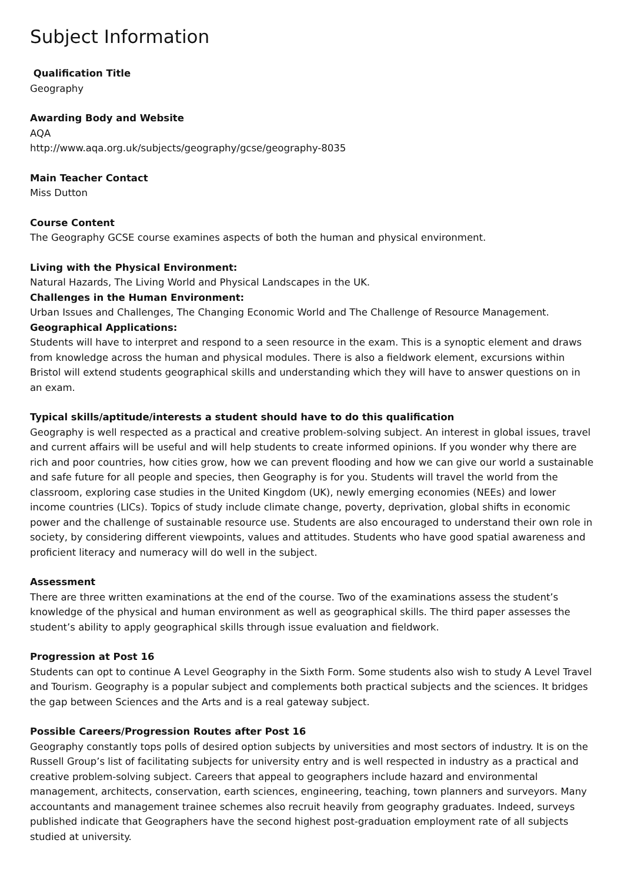Subject Information
Qualification Title
Geography
Awarding Body and Website
AQA
http://www.aqa.org.uk/subjects/geography/gcse/geography-8035
Main Teacher Contact
Miss Dutton
Course Content
The Geography GCSE course examines aspects of both the human and physical environment.
Living with the Physical Environment:
Natural Hazards, The Living World and Physical Landscapes in the UK.
Challenges in the Human Environment:
Urban Issues and Challenges, The Changing Economic World and The Challenge of Resource Management.
Geographical Applications:
Students will have to interpret and respond to a seen resource in the exam. This is a synoptic element and draws from knowledge across the human and physical modules. There is also a fieldwork element, excursions within Bristol will extend students geographical skills and understanding which they will have to answer questions on in an exam.
Typical skills/aptitude/interests a student should have to do this qualification
Geography is well respected as a practical and creative problem-solving subject. An interest in global issues, travel and current affairs will be useful and will help students to create informed opinions. If you wonder why there are rich and poor countries, how cities grow, how we can prevent flooding and how we can give our world a sustainable and safe future for all people and species, then Geography is for you. Students will travel the world from the classroom, exploring case studies in the United Kingdom (UK), newly emerging economies (NEEs) and lower income countries (LICs). Topics of study include climate change, poverty, deprivation, global shifts in economic power and the challenge of sustainable resource use. Students are also encouraged to understand their own role in society, by considering different viewpoints, values and attitudes. Students who have good spatial awareness and proficient literacy and numeracy will do well in the subject.
Assessment
There are three written examinations at the end of the course. Two of the examinations assess the student’s knowledge of the physical and human environment as well as geographical skills. The third paper assesses the student’s ability to apply geographical skills through issue evaluation and fieldwork.
Progression at Post 16
Students can opt to continue A Level Geography in the Sixth Form. Some students also wish to study A Level Travel and Tourism. Geography is a popular subject and complements both practical subjects and the sciences. It bridges the gap between Sciences and the Arts and is a real gateway subject.
Possible Careers/Progression Routes after Post 16
Geography constantly tops polls of desired option subjects by universities and most sectors of industry. It is on the Russell Group’s list of facilitating subjects for university entry and is well respected in industry as a practical and creative problem-solving subject. Careers that appeal to geographers include hazard and environmental management, architects, conservation, earth sciences, engineering, teaching, town planners and surveyors. Many accountants and management trainee schemes also recruit heavily from geography graduates. Indeed, surveys published indicate that Geographers have the second highest post-graduation employment rate of all subjects studied at university.